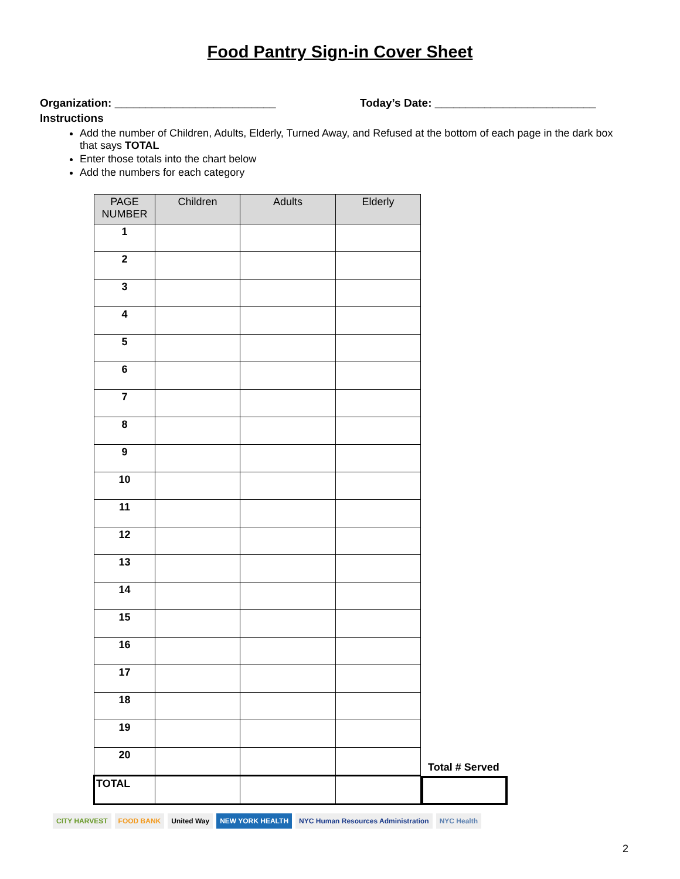Food Pantry Sign-in Cover Sheet
Organization: __________________________ Today’s Date: __________________________
Instructions
Add the number of Children, Adults, Elderly, Turned Away, and Refused at the bottom of each page in the dark box that says TOTAL
Enter those totals into the chart below
Add the numbers for each category
| PAGE NUMBER | Children | Adults | Elderly |
| --- | --- | --- | --- |
| 1 | | | |
| 2 | | | |
| 3 | | | |
| 4 | | | |
| 5 | | | |
| 6 | | | |
| 7 | | | |
| 8 | | | |
| 9 | | | |
| 10 | | | |
| 11 | | | |
| 12 | | | |
| 13 | | | |
| 14 | | | |
| 15 | | | |
| 16 | | | |
| 17 | | | |
| 18 | | | |
| 19 | | | |
| 20 | | | |
| TOTAL | | | |
Total # Served
CITY HARVEST FOOD BANK United Way NEW YORK HEALTH NYC Human Resources Administration NYC Health
2